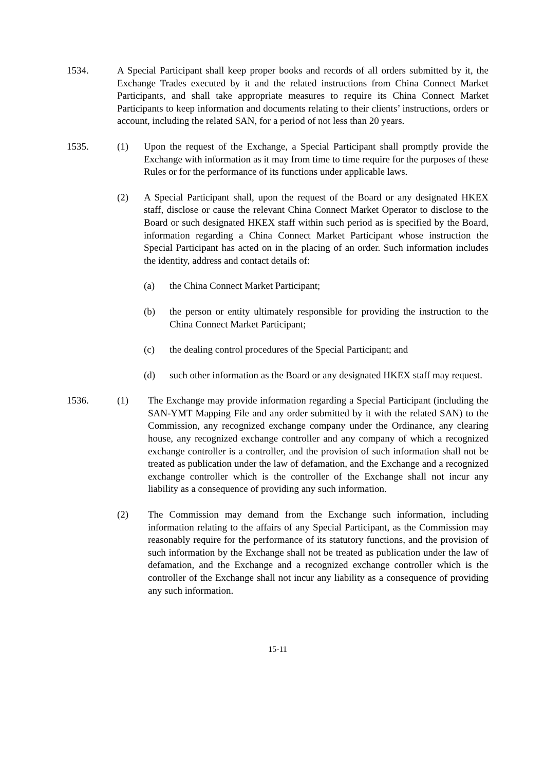1534. A Special Participant shall keep proper books and records of all orders submitted by it, the Exchange Trades executed by it and the related instructions from China Connect Market Participants, and shall take appropriate measures to require its China Connect Market Participants to keep information and documents relating to their clients’ instructions, orders or account, including the related SAN, for a period of not less than 20 years.
1535. (1) Upon the request of the Exchange, a Special Participant shall promptly provide the Exchange with information as it may from time to time require for the purposes of these Rules or for the performance of its functions under applicable laws.
(2) A Special Participant shall, upon the request of the Board or any designated HKEX staff, disclose or cause the relevant China Connect Market Operator to disclose to the Board or such designated HKEX staff within such period as is specified by the Board, information regarding a China Connect Market Participant whose instruction the Special Participant has acted on in the placing of an order. Such information includes the identity, address and contact details of:
(a) the China Connect Market Participant;
(b) the person or entity ultimately responsible for providing the instruction to the China Connect Market Participant;
(c) the dealing control procedures of the Special Participant; and
(d) such other information as the Board or any designated HKEX staff may request.
1536. (1) The Exchange may provide information regarding a Special Participant (including the SAN-YMT Mapping File and any order submitted by it with the related SAN) to the Commission, any recognized exchange company under the Ordinance, any clearing house, any recognized exchange controller and any company of which a recognized exchange controller is a controller, and the provision of such information shall not be treated as publication under the law of defamation, and the Exchange and a recognized exchange controller which is the controller of the Exchange shall not incur any liability as a consequence of providing any such information.
(2) The Commission may demand from the Exchange such information, including information relating to the affairs of any Special Participant, as the Commission may reasonably require for the performance of its statutory functions, and the provision of such information by the Exchange shall not be treated as publication under the law of defamation, and the Exchange and a recognized exchange controller which is the controller of the Exchange shall not incur any liability as a consequence of providing any such information.
15-11